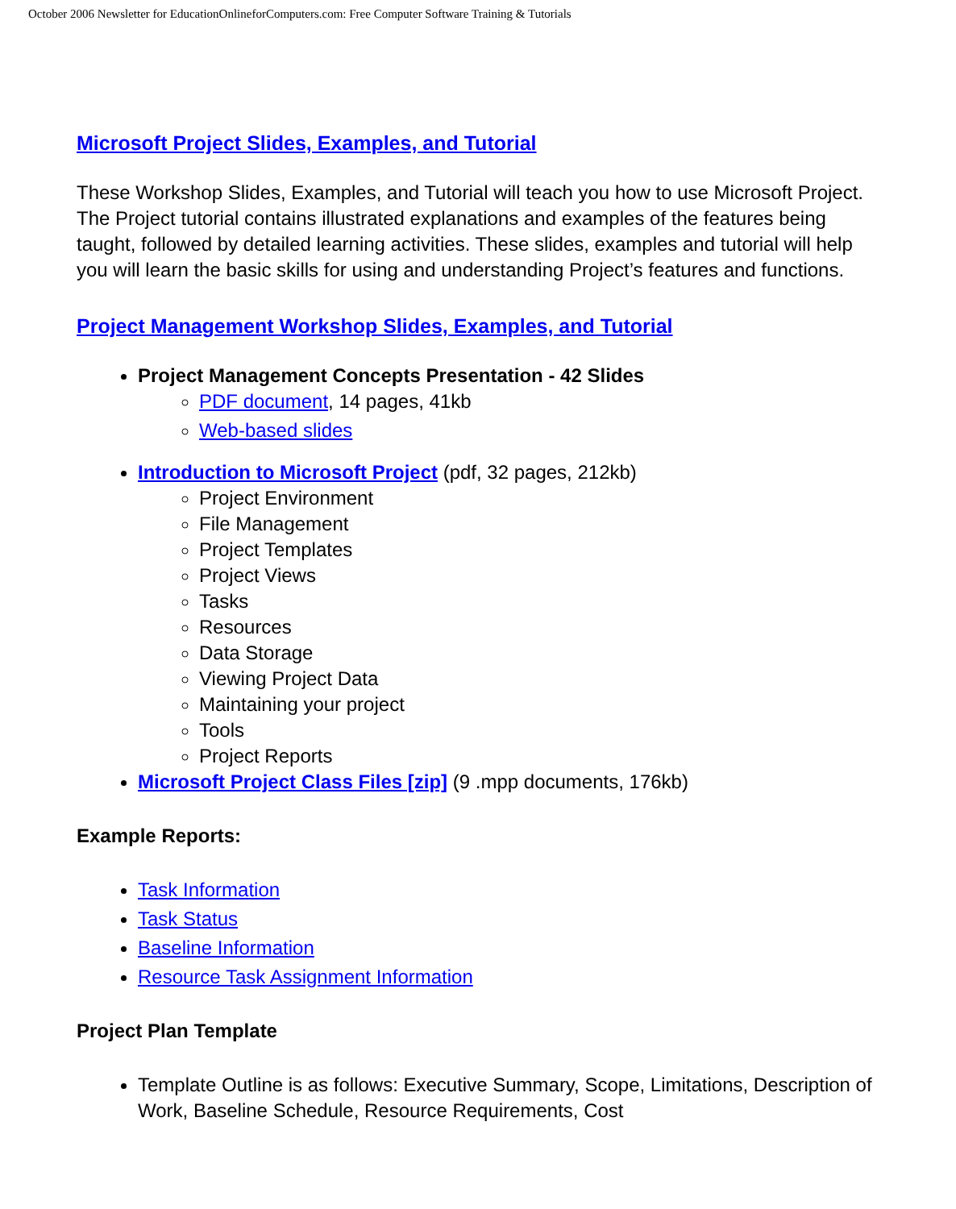October 2006 Newsletter for EducationOnlineforComputers.com: Free Computer Software Training & Tutorials
Microsoft Project Slides, Examples, and Tutorial
These Workshop Slides, Examples, and Tutorial will teach you how to use Microsoft Project. The Project tutorial contains illustrated explanations and examples of the features being taught, followed by detailed learning activities. These slides, examples and tutorial will help you will learn the basic skills for using and understanding Project’s features and functions.
Project Management Workshop Slides, Examples, and Tutorial
Project Management Concepts Presentation - 42 Slides
PDF document, 14 pages, 41kb
Web-based slides
Introduction to Microsoft Project (pdf, 32 pages, 212kb)
Project Environment
File Management
Project Templates
Project Views
Tasks
Resources
Data Storage
Viewing Project Data
Maintaining your project
Tools
Project Reports
Microsoft Project Class Files [zip] (9 .mpp documents, 176kb)
Example Reports:
Task Information
Task Status
Baseline Information
Resource Task Assignment Information
Project Plan Template
Template Outline is as follows: Executive Summary, Scope, Limitations, Description of Work, Baseline Schedule, Resource Requirements, Cost